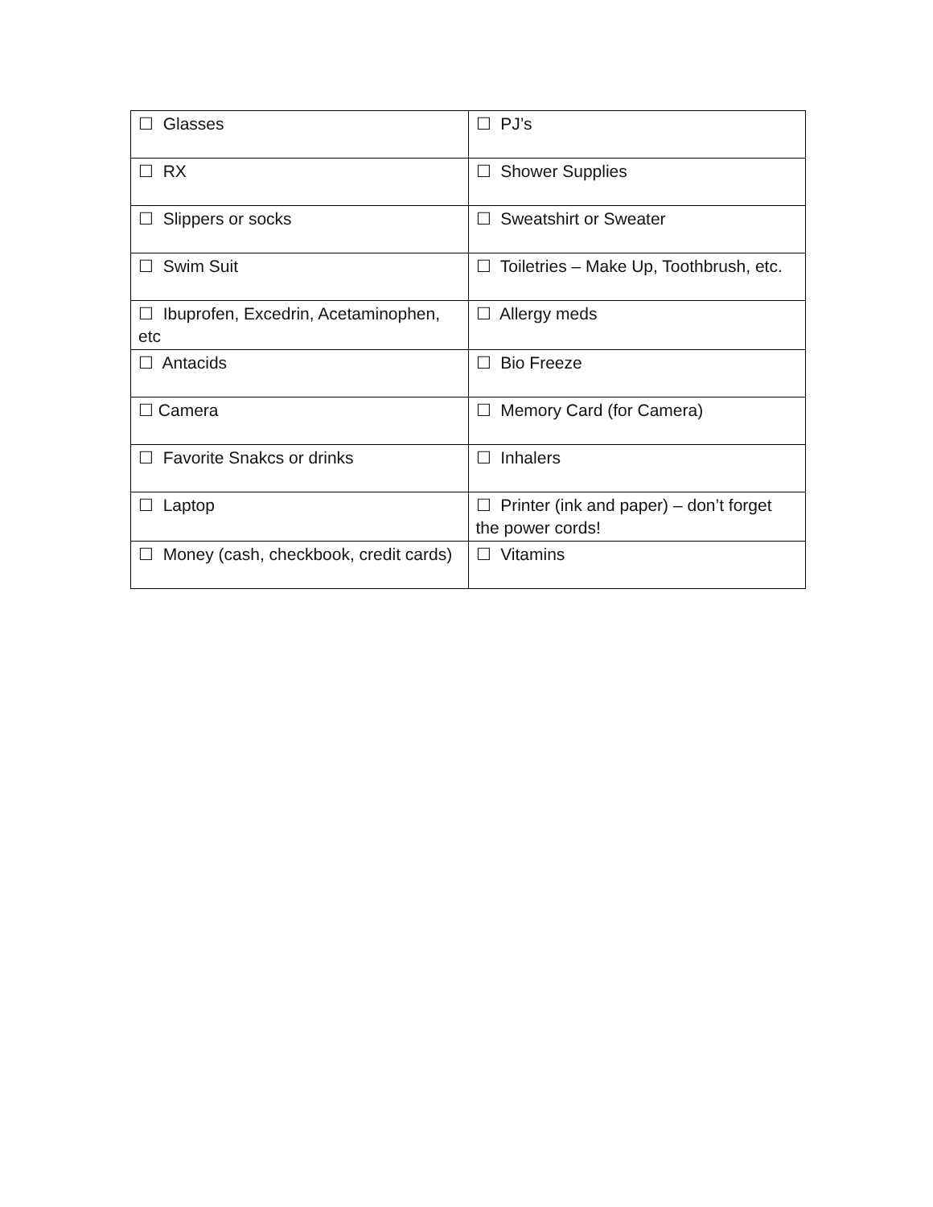| ☐ Glasses | ☐ PJ’s |
| ☐ RX | ☐ Shower Supplies |
| ☐ Slippers or socks | ☐ Sweatshirt or Sweater |
| ☐ Swim Suit | ☐ Toiletries – Make Up, Toothbrush, etc. |
| ☐ Ibuprofen, Excedrin, Acetaminophen, etc | ☐ Allergy meds |
| ☐ Antacids | ☐ Bio Freeze |
| ☐ Camera | ☐ Memory Card (for Camera) |
| ☐ Favorite Snakcs or drinks | ☐ Inhalers |
| ☐ Laptop | ☐ Printer (ink and paper) – don’t forget the power cords! |
| ☐ Money (cash, checkbook, credit cards) | ☐ Vitamins |